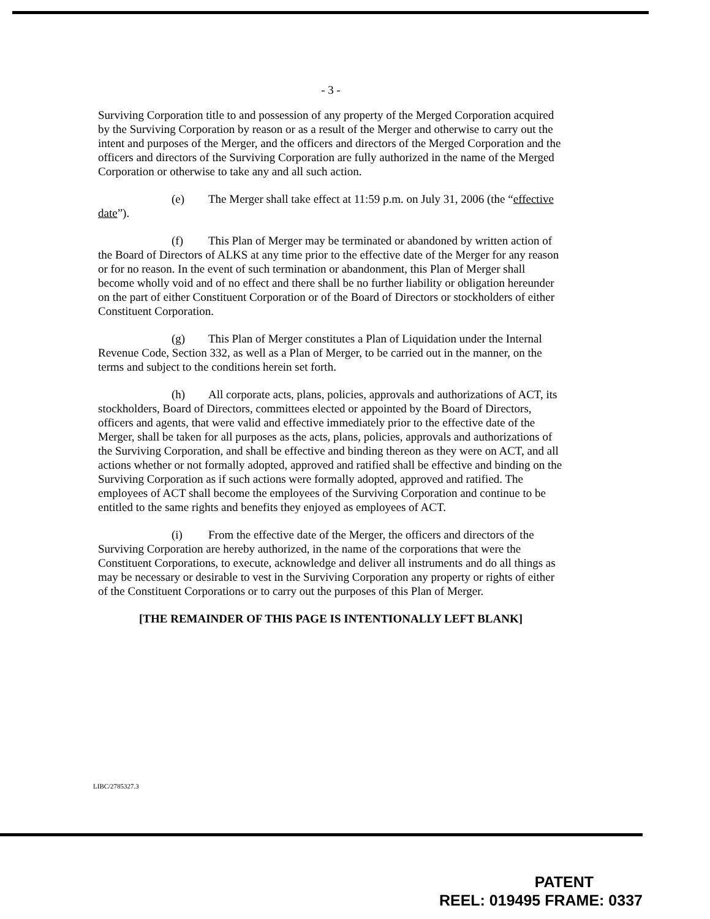- 3 -
Surviving Corporation title to and possession of any property of the Merged Corporation acquired by the Surviving Corporation by reason or as a result of the Merger and otherwise to carry out the intent and purposes of the Merger, and the officers and directors of the Merged Corporation and the officers and directors of the Surviving Corporation are fully authorized in the name of the Merged Corporation or otherwise to take any and all such action.
(e) The Merger shall take effect at 11:59 p.m. on July 31, 2006 (the “effective date”).
(f) This Plan of Merger may be terminated or abandoned by written action of the Board of Directors of ALKS at any time prior to the effective date of the Merger for any reason or for no reason. In the event of such termination or abandonment, this Plan of Merger shall become wholly void and of no effect and there shall be no further liability or obligation hereunder on the part of either Constituent Corporation or of the Board of Directors or stockholders of either Constituent Corporation.
(g) This Plan of Merger constitutes a Plan of Liquidation under the Internal Revenue Code, Section 332, as well as a Plan of Merger, to be carried out in the manner, on the terms and subject to the conditions herein set forth.
(h) All corporate acts, plans, policies, approvals and authorizations of ACT, its stockholders, Board of Directors, committees elected or appointed by the Board of Directors, officers and agents, that were valid and effective immediately prior to the effective date of the Merger, shall be taken for all purposes as the acts, plans, policies, approvals and authorizations of the Surviving Corporation, and shall be effective and binding thereon as they were on ACT, and all actions whether or not formally adopted, approved and ratified shall be effective and binding on the Surviving Corporation as if such actions were formally adopted, approved and ratified. The employees of ACT shall become the employees of the Surviving Corporation and continue to be entitled to the same rights and benefits they enjoyed as employees of ACT.
(i) From the effective date of the Merger, the officers and directors of the Surviving Corporation are hereby authorized, in the name of the corporations that were the Constituent Corporations, to execute, acknowledge and deliver all instruments and do all things as may be necessary or desirable to vest in the Surviving Corporation any property or rights of either of the Constituent Corporations or to carry out the purposes of this Plan of Merger.
[THE REMAINDER OF THIS PAGE IS INTENTIONALLY LEFT BLANK]
LIBC/2785327.3
PATENT
REEL: 019495 FRAME: 0337